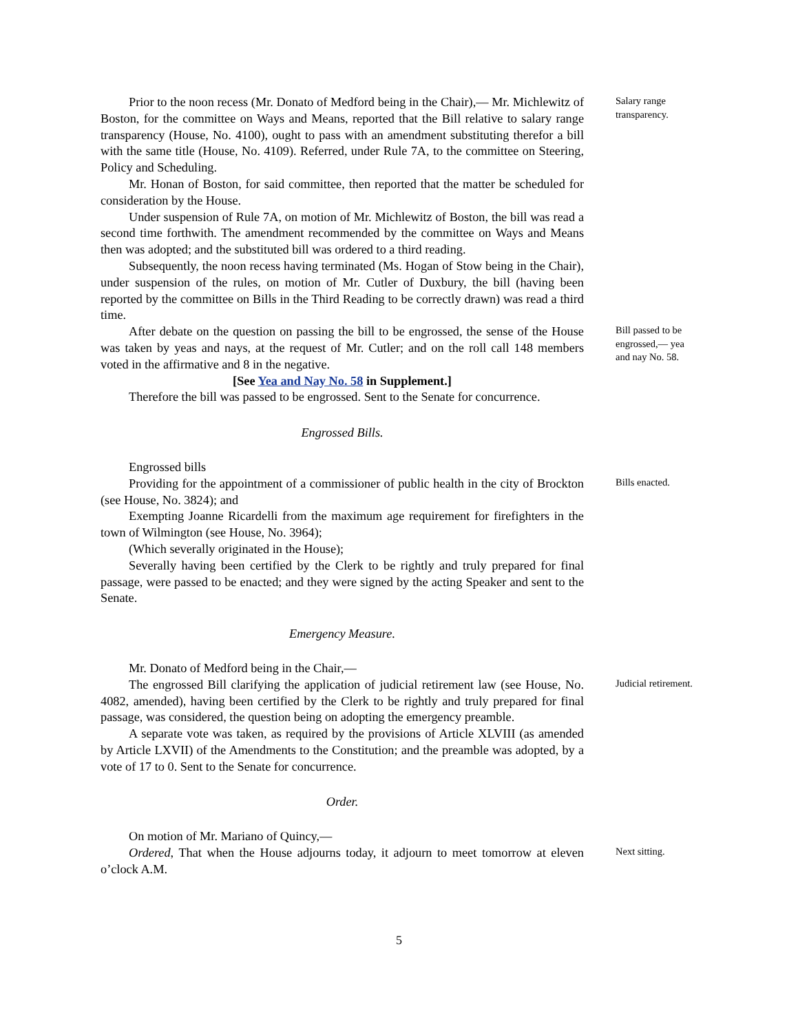Prior to the noon recess (Mr. Donato of Medford being in the Chair),— Mr. Michlewitz of Boston, for the committee on Ways and Means, reported that the Bill relative to salary range transparency (House, No. 4100), ought to pass with an amendment substituting therefor a bill with the same title (House, No. 4109). Referred, under Rule 7A, to the committee on Steering, Policy and Scheduling.
Mr. Honan of Boston, for said committee, then reported that the matter be scheduled for consideration by the House.
Under suspension of Rule 7A, on motion of Mr. Michlewitz of Boston, the bill was read a second time forthwith. The amendment recommended by the committee on Ways and Means then was adopted; and the substituted bill was ordered to a third reading.
Subsequently, the noon recess having terminated (Ms. Hogan of Stow being in the Chair), under suspension of the rules, on motion of Mr. Cutler of Duxbury, the bill (having been reported by the committee on Bills in the Third Reading to be correctly drawn) was read a third time.
Salary range transparency.
After debate on the question on passing the bill to be engrossed, the sense of the House was taken by yeas and nays, at the request of Mr. Cutler; and on the roll call 148 members voted in the affirmative and 8 in the negative.
[See Yea and Nay No. 58 in Supplement.]
Therefore the bill was passed to be engrossed. Sent to the Senate for concurrence.
Engrossed Bills.
Engrossed bills
Bill passed to be engrossed,— yea and nay No. 58.
Providing for the appointment of a commissioner of public health in the city of Brockton (see House, No. 3824); and
Exempting Joanne Ricardelli from the maximum age requirement for firefighters in the town of Wilmington (see House, No. 3964);
(Which severally originated in the House);
Severally having been certified by the Clerk to be rightly and truly prepared for final passage, were passed to be enacted; and they were signed by the acting Speaker and sent to the Senate.
Emergency Measure.
Mr. Donato of Medford being in the Chair,—
Bills enacted.
The engrossed Bill clarifying the application of judicial retirement law (see House, No. 4082, amended), having been certified by the Clerk to be rightly and truly prepared for final passage, was considered, the question being on adopting the emergency preamble.
A separate vote was taken, as required by the provisions of Article XLVIII (as amended by Article LXVII) of the Amendments to the Constitution; and the preamble was adopted, by a vote of 17 to 0. Sent to the Senate for concurrence.
Order.
On motion of Mr. Mariano of Quincy,—
Judicial retirement.
Ordered, That when the House adjourns today, it adjourn to meet tomorrow at eleven o’clock A.M.
Next sitting.
5